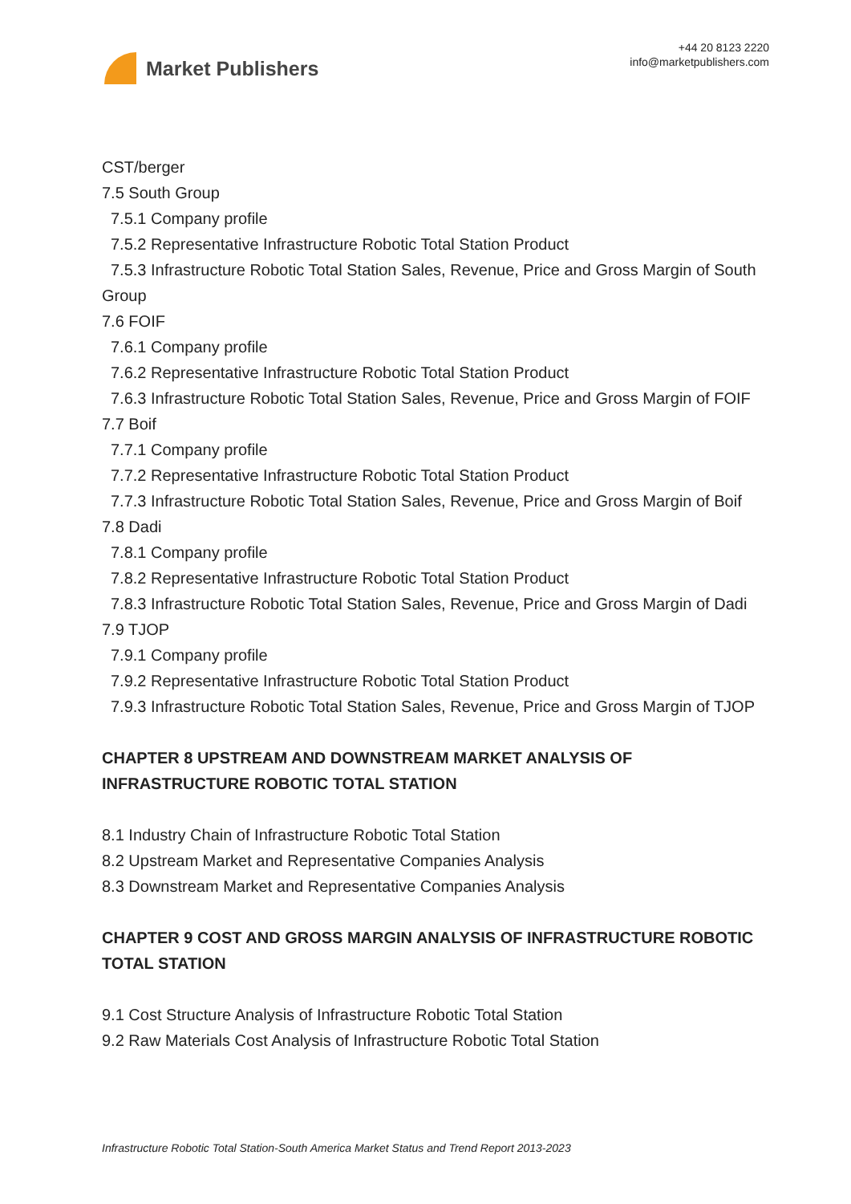Market Publishers
+44 20 8123 2220
info@marketpublishers.com
CST/berger
7.5 South Group
7.5.1 Company profile
7.5.2 Representative Infrastructure Robotic Total Station Product
7.5.3 Infrastructure Robotic Total Station Sales, Revenue, Price and Gross Margin of South Group
7.6 FOIF
7.6.1 Company profile
7.6.2 Representative Infrastructure Robotic Total Station Product
7.6.3 Infrastructure Robotic Total Station Sales, Revenue, Price and Gross Margin of FOIF
7.7 Boif
7.7.1 Company profile
7.7.2 Representative Infrastructure Robotic Total Station Product
7.7.3 Infrastructure Robotic Total Station Sales, Revenue, Price and Gross Margin of Boif
7.8 Dadi
7.8.1 Company profile
7.8.2 Representative Infrastructure Robotic Total Station Product
7.8.3 Infrastructure Robotic Total Station Sales, Revenue, Price and Gross Margin of Dadi
7.9 TJOP
7.9.1 Company profile
7.9.2 Representative Infrastructure Robotic Total Station Product
7.9.3 Infrastructure Robotic Total Station Sales, Revenue, Price and Gross Margin of TJOP
CHAPTER 8 UPSTREAM AND DOWNSTREAM MARKET ANALYSIS OF INFRASTRUCTURE ROBOTIC TOTAL STATION
8.1 Industry Chain of Infrastructure Robotic Total Station
8.2 Upstream Market and Representative Companies Analysis
8.3 Downstream Market and Representative Companies Analysis
CHAPTER 9 COST AND GROSS MARGIN ANALYSIS OF INFRASTRUCTURE ROBOTIC TOTAL STATION
9.1 Cost Structure Analysis of Infrastructure Robotic Total Station
9.2 Raw Materials Cost Analysis of Infrastructure Robotic Total Station
Infrastructure Robotic Total Station-South America Market Status and Trend Report 2013-2023